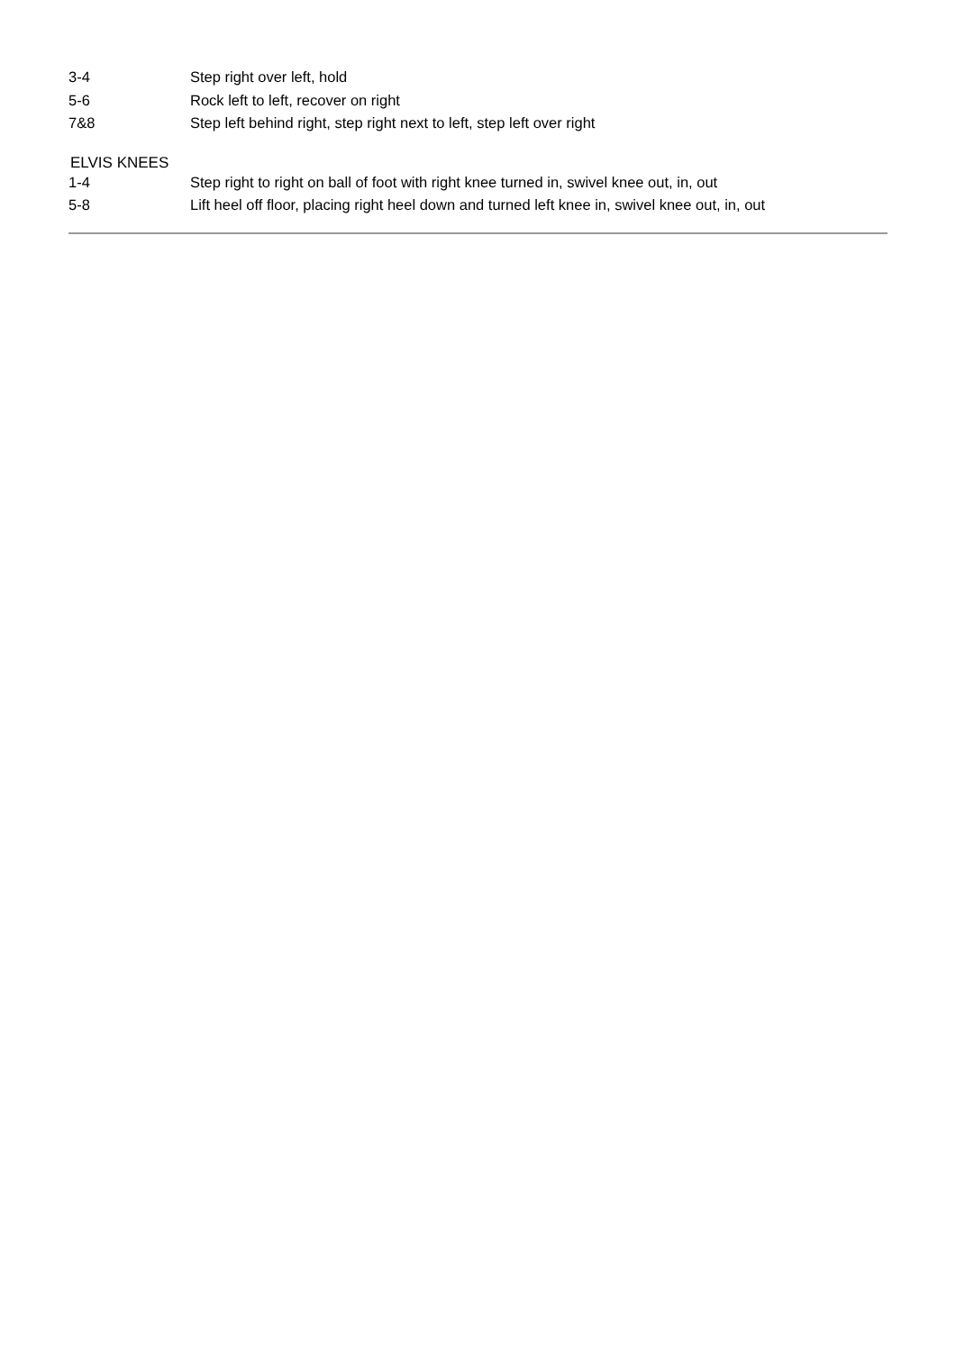| 3-4 | Step right over left, hold |
| 5-6 | Rock left to left, recover on right |
| 7&8 | Step left behind right, step right next to left, step left over right |
ELVIS KNEES
| 1-4 | Step right to right on ball of foot with right knee turned in, swivel knee out, in, out |
| 5-8 | Lift heel off floor, placing right heel down and turned left knee in, swivel knee out, in, out |